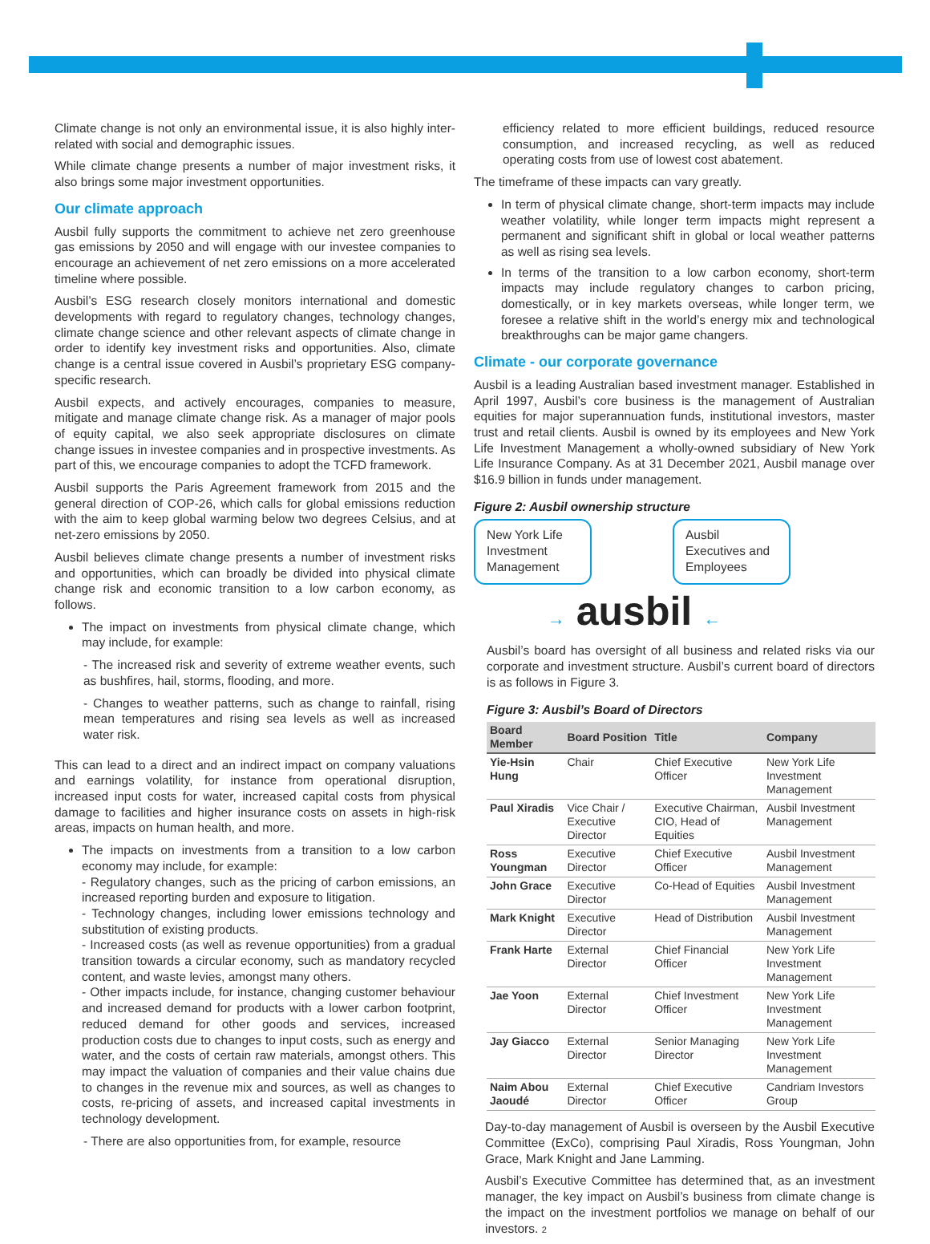Climate change is not only an environmental issue, it is also highly inter-related with social and demographic issues.
While climate change presents a number of major investment risks, it also brings some major investment opportunities.
Our climate approach
Ausbil fully supports the commitment to achieve net zero greenhouse gas emissions by 2050 and will engage with our investee companies to encourage an achievement of net zero emissions on a more accelerated timeline where possible.
Ausbil’s ESG research closely monitors international and domestic developments with regard to regulatory changes, technology changes, climate change science and other relevant aspects of climate change in order to identify key investment risks and opportunities. Also, climate change is a central issue covered in Ausbil’s proprietary ESG company-specific research.
Ausbil expects, and actively encourages, companies to measure, mitigate and manage climate change risk. As a manager of major pools of equity capital, we also seek appropriate disclosures on climate change issues in investee companies and in prospective investments. As part of this, we encourage companies to adopt the TCFD framework.
Ausbil supports the Paris Agreement framework from 2015 and the general direction of COP-26, which calls for global emissions reduction with the aim to keep global warming below two degrees Celsius, and at net-zero emissions by 2050.
Ausbil believes climate change presents a number of investment risks and opportunities, which can broadly be divided into physical climate change risk and economic transition to a low carbon economy, as follows.
The impact on investments from physical climate change, which may include, for example:
- The increased risk and severity of extreme weather events, such as bushfires, hail, storms, flooding, and more.
- Changes to weather patterns, such as change to rainfall, rising mean temperatures and rising sea levels as well as increased water risk.
This can lead to a direct and an indirect impact on company valuations and earnings volatility, for instance from operational disruption, increased input costs for water, increased capital costs from physical damage to facilities and higher insurance costs on assets in high-risk areas, impacts on human health, and more.
The impacts on investments from a transition to a low carbon economy may include, for example:
- Regulatory changes, such as the pricing of carbon emissions, an increased reporting burden and exposure to litigation.
- Technology changes, including lower emissions technology and substitution of existing products.
- Increased costs (as well as revenue opportunities) from a gradual transition towards a circular economy, such as mandatory recycled content, and waste levies, amongst many others.
- Other impacts include, for instance, changing customer behaviour and increased demand for products with a lower carbon footprint, reduced demand for other goods and services, increased production costs due to changes to input costs, such as energy and water, and the costs of certain raw materials, amongst others. This may impact the valuation of companies and their value chains due to changes in the revenue mix and sources, as well as changes to costs, re-pricing of assets, and increased capital investments in technology development.
- There are also opportunities from, for example, resource
efficiency related to more efficient buildings, reduced resource consumption, and increased recycling, as well as reduced operating costs from use of lowest cost abatement.
The timeframe of these impacts can vary greatly.
In term of physical climate change, short-term impacts may include weather volatility, while longer term impacts might represent a permanent and significant shift in global or local weather patterns as well as rising sea levels.
In terms of the transition to a low carbon economy, short-term impacts may include regulatory changes to carbon pricing, domestically, or in key markets overseas, while longer term, we foresee a relative shift in the world’s energy mix and technological breakthroughs can be major game changers.
Climate - our corporate governance
Ausbil is a leading Australian based investment manager. Established in April 1997, Ausbil’s core business is the management of Australian equities for major superannuation funds, institutional investors, master trust and retail clients. Ausbil is owned by its employees and New York Life Investment Management a wholly-owned subsidiary of New York Life Insurance Company. As at 31 December 2021, Ausbil manage over $16.9 billion in funds under management.
Figure 2: Ausbil ownership structure
New York Life Investment Management
Ausbil Executives and Employees
→ ausbil ←
Ausbil’s board has oversight of all business and related risks via our corporate and investment structure. Ausbil’s current board of directors is as follows in Figure 3.
Figure 3: Ausbil’s Board of Directors
| Board Member | Board Position | Title | Company |
| --- | --- | --- | --- |
| Yie-Hsin Hung | Chair | Chief Executive Officer | New York Life Investment Management |
| Paul Xiradis | Vice Chair / Executive Director | Executive Chairman, CIO, Head of Equities | Ausbil Investment Management |
| Ross Youngman | Executive Director | Chief Executive Officer | Ausbil Investment Management |
| John Grace | Executive Director | Co-Head of Equities | Ausbil Investment Management |
| Mark Knight | Executive Director | Head of Distribution | Ausbil Investment Management |
| Frank Harte | External Director | Chief Financial Officer | New York Life Investment Management |
| Jae Yoon | External Director | Chief Investment Officer | New York Life Investment Management |
| Jay Giacco | External Director | Senior Managing Director | New York Life Investment Management |
| Naim Abou Jaoudé | External Director | Chief Executive Officer | Candriam Investors Group |
Day-to-day management of Ausbil is overseen by the Ausbil Executive Committee (ExCo), comprising Paul Xiradis, Ross Youngman, John Grace, Mark Knight and Jane Lamming.
Ausbil’s Executive Committee has determined that, as an investment manager, the key impact on Ausbil’s business from climate change is the impact on the investment portfolios we manage on behalf of our investors. 2